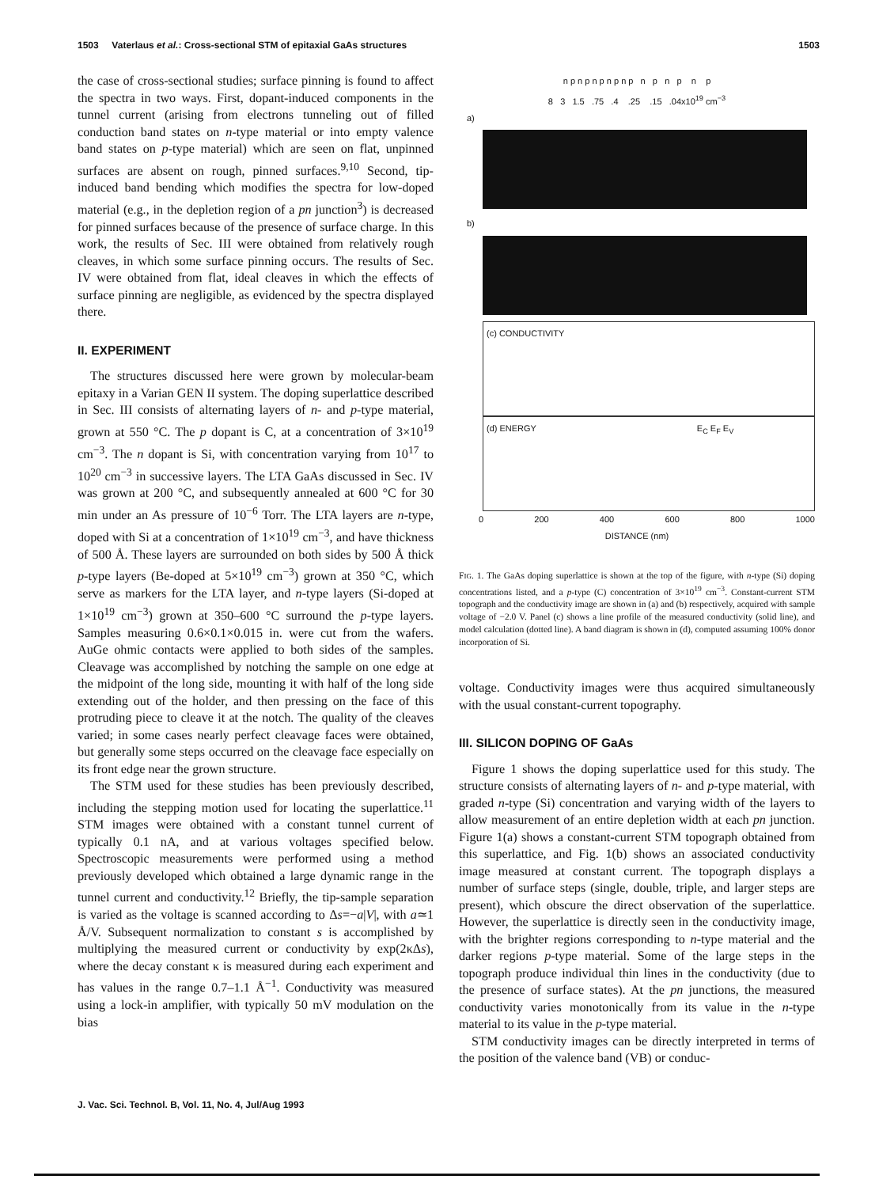1503 Vaterlaus et al.: Cross-sectional STM of epitaxial GaAs structures 1503
the case of cross-sectional studies; surface pinning is found to affect the spectra in two ways. First, dopant-induced components in the tunnel current (arising from electrons tunneling out of filled conduction band states on n-type material or into empty valence band states on p-type material) which are seen on flat, unpinned surfaces are absent on rough, pinned surfaces.<sup>9,10</sup> Second, tip-induced band bending which modifies the spectra for low-doped material (e.g., in the depletion region of a pn junction<sup>3</sup>) is decreased for pinned surfaces because of the presence of surface charge. In this work, the results of Sec. III were obtained from relatively rough cleaves, in which some surface pinning occurs. The results of Sec. IV were obtained from flat, ideal cleaves in which the effects of surface pinning are negligible, as evidenced by the spectra displayed there.
II. EXPERIMENT
The structures discussed here were grown by molecular-beam epitaxy in a Varian GEN II system. The doping superlattice described in Sec. III consists of alternating layers of n- and p-type material, grown at 550 °C. The p dopant is C, at a concentration of 3×10<sup>19</sup> cm<sup>−3</sup>. The n dopant is Si, with concentration varying from 10<sup>17</sup> to 10<sup>20</sup> cm<sup>−3</sup> in successive layers. The LTA GaAs discussed in Sec. IV was grown at 200 °C, and subsequently annealed at 600 °C for 30 min under an As pressure of 10<sup>−6</sup> Torr. The LTA layers are n-type, doped with Si at a concentration of 1×10<sup>19</sup> cm<sup>−3</sup>, and have thickness of 500 Å. These layers are surrounded on both sides by 500 Å thick p-type layers (Be-doped at 5×10<sup>19</sup> cm<sup>−3</sup>) grown at 350 °C, which serve as markers for the LTA layer, and n-type layers (Si-doped at 1×10<sup>19</sup> cm<sup>−3</sup>) grown at 350–600 °C surround the p-type layers. Samples measuring 0.6×0.1×0.015 in. were cut from the wafers. AuGe ohmic contacts were applied to both sides of the samples. Cleavage was accomplished by notching the sample on one edge at the midpoint of the long side, mounting it with half of the long side extending out of the holder, and then pressing on the face of this protruding piece to cleave it at the notch. The quality of the cleaves varied; in some cases nearly perfect cleavage faces were obtained, but generally some steps occurred on the cleavage face especially on its front edge near the grown structure.
The STM used for these studies has been previously described, including the stepping motion used for locating the superlattice.<sup>11</sup> STM images were obtained with a constant tunnel current of typically 0.1 nA, and at various voltages specified below. Spectroscopic measurements were performed using a method previously developed which obtained a large dynamic range in the tunnel current and conductivity.<sup>12</sup> Briefly, the tip-sample separation is varied as the voltage is scanned according to Δs=−a|V|, with a≃1 Å/V. Subsequent normalization to constant s is accomplished by multiplying the measured current or conductivity by exp(2κΔs), where the decay constant κ is measured during each experiment and has values in the range 0.7–1.1 Å<sup>−1</sup>. Conductivity was measured using a lock-in amplifier, with typically 50 mV modulation on the bias
n p n p n p n p n p n p n p n p
8 3 1.5 .75 .4 .25 .15 .04x10<sup>19</sup> cm<sup>−3</sup>
a)
b)
(c) CONDUCTIVITY
(d) ENERGY E<sub>C</sub> E<sub>F</sub> E<sub>V</sub>
0 200 400 600 800 1000
DISTANCE (nm)
FIG. 1. The GaAs doping superlattice is shown at the top of the figure, with n-type (Si) doping concentrations listed, and a p-type (C) concentration of 3×10<sup>19</sup> cm<sup>−3</sup>. Constant-current STM topograph and the conductivity image are shown in (a) and (b) respectively, acquired with sample voltage of −2.0 V. Panel (c) shows a line profile of the measured conductivity (solid line), and model calculation (dotted line). A band diagram is shown in (d), computed assuming 100% donor incorporation of Si.
voltage. Conductivity images were thus acquired simultaneously with the usual constant-current topography.
III. SILICON DOPING OF GaAs
Figure 1 shows the doping superlattice used for this study. The structure consists of alternating layers of n- and p-type material, with graded n-type (Si) concentration and varying width of the layers to allow measurement of an entire depletion width at each pn junction. Figure 1(a) shows a constant-current STM topograph obtained from this superlattice, and Fig. 1(b) shows an associated conductivity image measured at constant current. The topograph displays a number of surface steps (single, double, triple, and larger steps are present), which obscure the direct observation of the superlattice. However, the superlattice is directly seen in the conductivity image, with the brighter regions corresponding to n-type material and the darker regions p-type material. Some of the large steps in the topograph produce individual thin lines in the conductivity (due to the presence of surface states). At the pn junctions, the measured conductivity varies monotonically from its value in the n-type material to its value in the p-type material.
STM conductivity images can be directly interpreted in terms of the position of the valence band (VB) or conduc-
J. Vac. Sci. Technol. B, Vol. 11, No. 4, Jul/Aug 1993